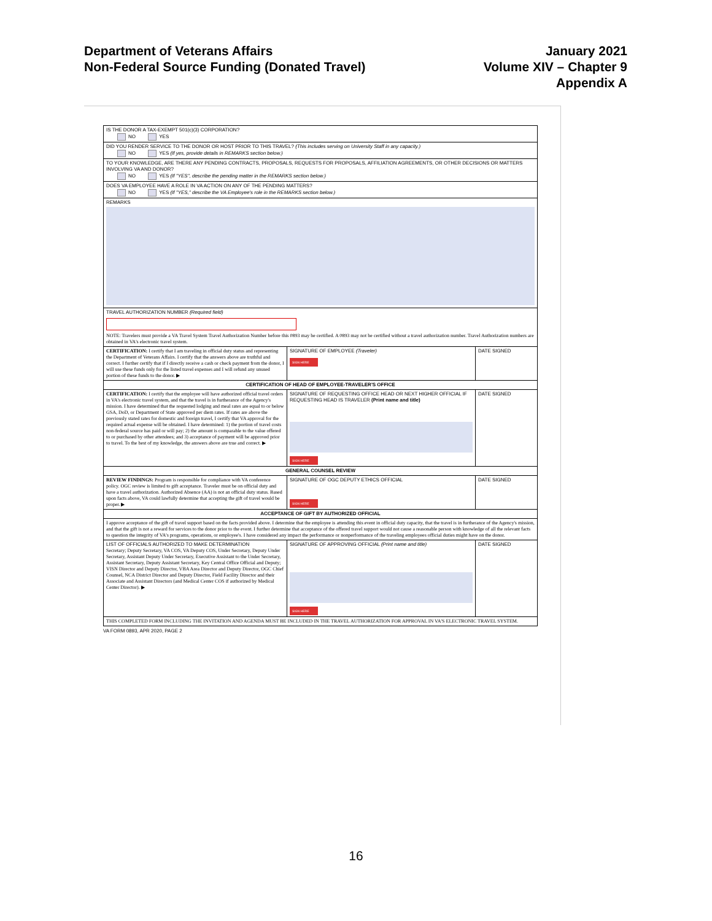Department of Veterans Affairs
Non-Federal Source Funding (Donated Travel)
January 2021
Volume XIV – Chapter 9
Appendix A
| IS THE DONOR A TAX-EXEMPT 501(c)(3) CORPORATION? NO YES | | |
| DID YOU RENDER SERVICE TO THE DONOR OR HOST PRIOR TO THIS TRAVEL? (This includes serving on University Staff in any capacity.) NO YES (If yes, provide details in REMARKS section below.) | | |
| TO YOUR KNOWLEDGE, ARE THERE ANY PENDING CONTRACTS, PROPOSALS, REQUESTS FOR PROPOSALS, AFFILIATION AGREEMENTS, OR OTHER DECISIONS OR MATTERS INVOLVING VA AND DONOR? NO YES (If "YES", describe the pending matter in the REMARKS section below.) | | |
| DOES VA EMPLOYEE HAVE A ROLE IN VA ACTION ON ANY OF THE PENDING MATTERS? NO YES (If "YES," describe the VA Employee's role in the REMARKS section below.) | | |
| REMARKS | | |
| TRAVEL AUTHORIZATION NUMBER (Required field) NOTE: Travelers must provide a VA Travel System Travel Authorization Number before this 0893 may be certified. A 0893 may not be certified without a travel authorization number. Travel Authorization numbers are obtained in VA's electronic travel system. | | |
| CERTIFICATION: I certify that I am traveling in official duty status and representing the Department of Veterans Affairs. I certify that the answers above are truthful and correct. I further certify that if I directly receive a cash or check payment from the donor, I will use these funds only for the listed travel expenses and I will refund any unused portion of these funds to the donor. ▶ | SIGNATURE OF EMPLOYEE (Traveler) SIGN HERE | DATE SIGNED |
| CERTIFICATION OF HEAD OF EMPLOYEE-TRAVELER'S OFFICE | | |
| CERTIFICATION: I certify that the employee will have authorized official travel orders in VA's electronic travel system, and that the travel is in furtherance of the Agency's mission. I have determined that the requested lodging and meal rates are equal to or below GSA, DoD, or Department of State approved per diem rates. If rates are above the previously stated rates for domestic and foreign travel, I certify that VA approval for the required actual expense will be obtained. I have determined: 1) the portion of travel costs non-federal source has paid or will pay; 2) the amount is comparable to the value offered to or purchased by other attendees; and 3) acceptance of payment will be approved prior to travel. To the best of my knowledge, the answers above are true and correct. ▶ | SIGNATURE OF REQUESTING OFFICE HEAD OR NEXT HIGHER OFFICIAL IF REQUESTING HEAD IS TRAVELER (Print name and title) SIGN HERE | DATE SIGNED |
| GENERAL COUNSEL REVIEW | | |
| REVIEW FINDINGS: Program is responsible for compliance with VA conference policy. OGC review is limited to gift acceptance. Traveler must be on official duty and have a travel authorization. Authorized Absence (AA) is not an official duty status. Based upon facts above, VA could lawfully determine that accepting the gift of travel would be proper. ▶ | SIGNATURE OF OGC DEPUTY ETHICS OFFICIAL SIGN HERE | DATE SIGNED |
| ACCEPTANCE OF GIFT BY AUTHORIZED OFFICIAL | | |
| I approve acceptance of the gift of travel support based on the facts provided above. I determine that the employee is attending this event in official duty capacity, that the travel is in furtherance of the Agency's mission, and that the gift is not a reward for services to the donor prior to the event. I further determine that acceptance of the offered travel support would not cause a reasonable person with knowledge of all the relevant facts to question the integrity of VA's programs, operations, or employee's. I have considered any impact the performance or nonperformance of the traveling employees official duties might have on the donor. | | |
| LIST OF OFFICIALS AUTHORIZED TO MAKE DETERMINATION Secretary; Deputy Secretary, VA COS, VA Deputy COS, Under Secretary, Deputy Under Secretary, Assistant Deputy Under Secretary, Executive Assistant to the Under Secretary, Assistant Secretary, Deputy Assistant Secretary, Key Central Office Official and Deputy; VISN Director and Deputy Director, VBA Area Director and Deputy Director, OGC Chief Counsel, NCA District Director and Deputy Director, Field Facility Director and their Associate and Assistant Directors (and Medical Center COS if authorized by Medical Center Director). ▶ | SIGNATURE OF APPROVING OFFICIAL (Print name and title) SIGN HERE | DATE SIGNED |
| THIS COMPLETED FORM INCLUDING THE INVITATION AND AGENDA MUST BE INCLUDED IN THE TRAVEL AUTHORIZATION FOR APPROVAL IN VA'S ELECTRONIC TRAVEL SYSTEM. | | |
VA FORM 0893, APR 2020, PAGE 2
16